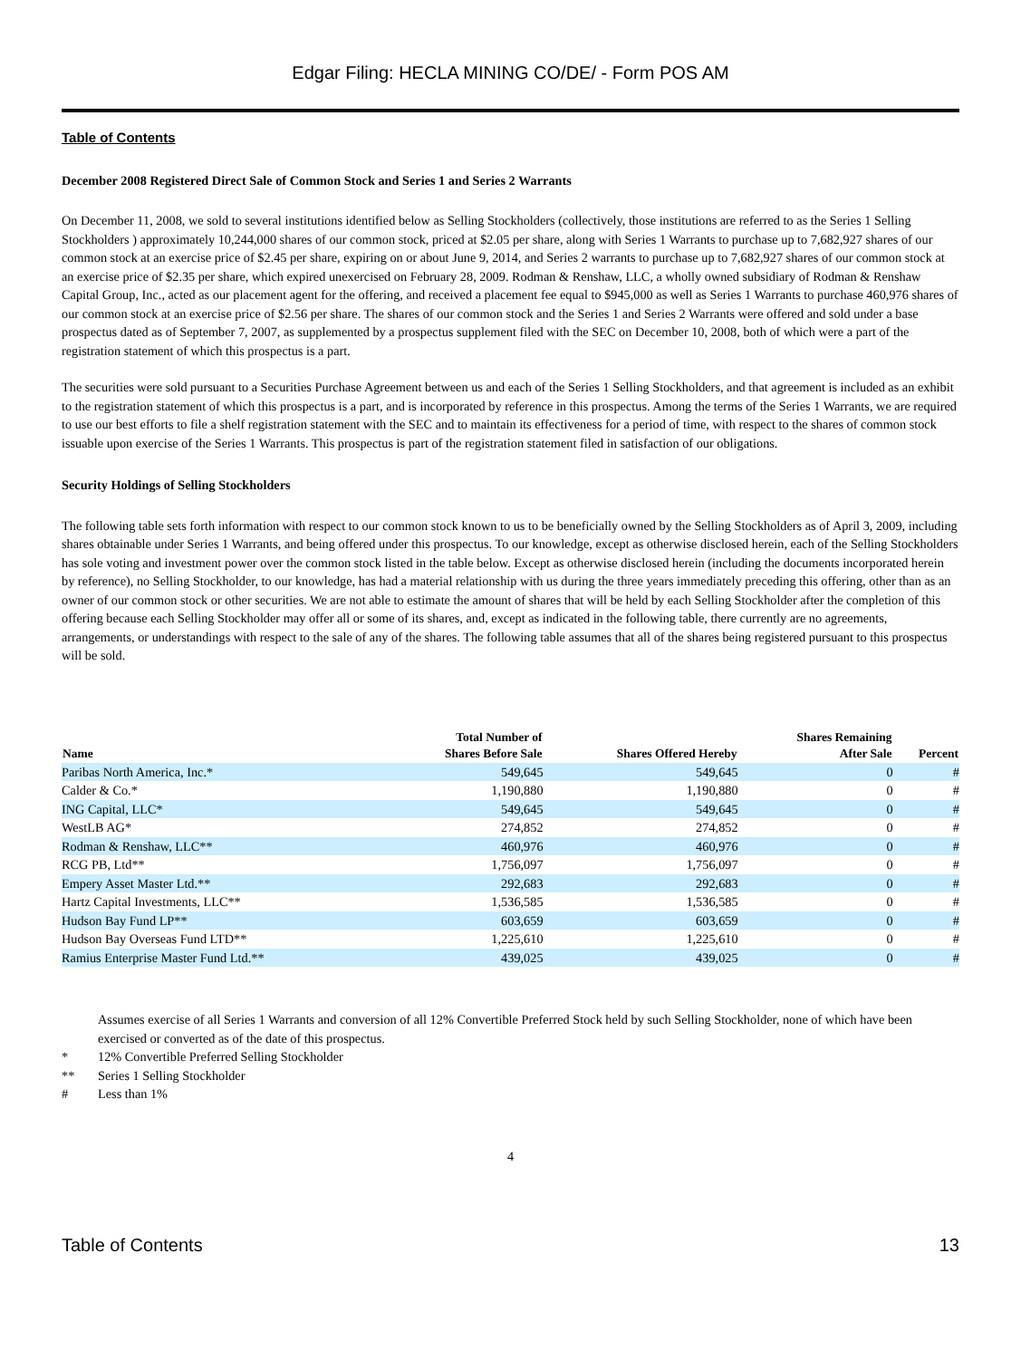Edgar Filing: HECLA MINING CO/DE/ - Form POS AM
Table of Contents
December 2008 Registered Direct Sale of Common Stock and Series 1 and Series 2 Warrants
On December 11, 2008, we sold to several institutions identified below as Selling Stockholders (collectively, those institutions are referred to as the Series 1 Selling Stockholders ) approximately 10,244,000 shares of our common stock, priced at $2.05 per share, along with Series 1 Warrants to purchase up to 7,682,927 shares of our common stock at an exercise price of $2.45 per share, expiring on or about June 9, 2014, and Series 2 warrants to purchase up to 7,682,927 shares of our common stock at an exercise price of $2.35 per share, which expired unexercised on February 28, 2009. Rodman & Renshaw, LLC, a wholly owned subsidiary of Rodman & Renshaw Capital Group, Inc., acted as our placement agent for the offering, and received a placement fee equal to $945,000 as well as Series 1 Warrants to purchase 460,976 shares of our common stock at an exercise price of $2.56 per share. The shares of our common stock and the Series 1 and Series 2 Warrants were offered and sold under a base prospectus dated as of September 7, 2007, as supplemented by a prospectus supplement filed with the SEC on December 10, 2008, both of which were a part of the registration statement of which this prospectus is a part.
The securities were sold pursuant to a Securities Purchase Agreement between us and each of the Series 1 Selling Stockholders, and that agreement is included as an exhibit to the registration statement of which this prospectus is a part, and is incorporated by reference in this prospectus. Among the terms of the Series 1 Warrants, we are required to use our best efforts to file a shelf registration statement with the SEC and to maintain its effectiveness for a period of time, with respect to the shares of common stock issuable upon exercise of the Series 1 Warrants. This prospectus is part of the registration statement filed in satisfaction of our obligations.
Security Holdings of Selling Stockholders
The following table sets forth information with respect to our common stock known to us to be beneficially owned by the Selling Stockholders as of April 3, 2009, including shares obtainable under Series 1 Warrants, and being offered under this prospectus. To our knowledge, except as otherwise disclosed herein, each of the Selling Stockholders has sole voting and investment power over the common stock listed in the table below. Except as otherwise disclosed herein (including the documents incorporated herein by reference), no Selling Stockholder, to our knowledge, has had a material relationship with us during the three years immediately preceding this offering, other than as an owner of our common stock or other securities. We are not able to estimate the amount of shares that will be held by each Selling Stockholder after the completion of this offering because each Selling Stockholder may offer all or some of its shares, and, except as indicated in the following table, there currently are no agreements, arrangements, or understandings with respect to the sale of any of the shares. The following table assumes that all of the shares being registered pursuant to this prospectus will be sold.
| Name | Total Number of Shares Before Sale | Shares Offered Hereby | Shares Remaining After Sale | Percent |
| --- | --- | --- | --- | --- |
| Paribas North America, Inc.* | 549,645 | 549,645 | 0 | # |
| Calder & Co.* | 1,190,880 | 1,190,880 | 0 | # |
| ING Capital, LLC* | 549,645 | 549,645 | 0 | # |
| WestLB AG* | 274,852 | 274,852 | 0 | # |
| Rodman & Renshaw, LLC** | 460,976 | 460,976 | 0 | # |
| RCG PB, Ltd** | 1,756,097 | 1,756,097 | 0 | # |
| Empery Asset Master Ltd.** | 292,683 | 292,683 | 0 | # |
| Hartz Capital Investments, LLC** | 1,536,585 | 1,536,585 | 0 | # |
| Hudson Bay Fund LP** | 603,659 | 603,659 | 0 | # |
| Hudson Bay Overseas Fund LTD** | 1,225,610 | 1,225,610 | 0 | # |
| Ramius Enterprise Master Fund Ltd.** | 439,025 | 439,025 | 0 | # |
Assumes exercise of all Series 1 Warrants and conversion of all 12% Convertible Preferred Stock held by such Selling Stockholder, none of which have been exercised or converted as of the date of this prospectus.
* 12% Convertible Preferred Selling Stockholder
** Series 1 Selling Stockholder
# Less than 1%
4
Table of Contents 13